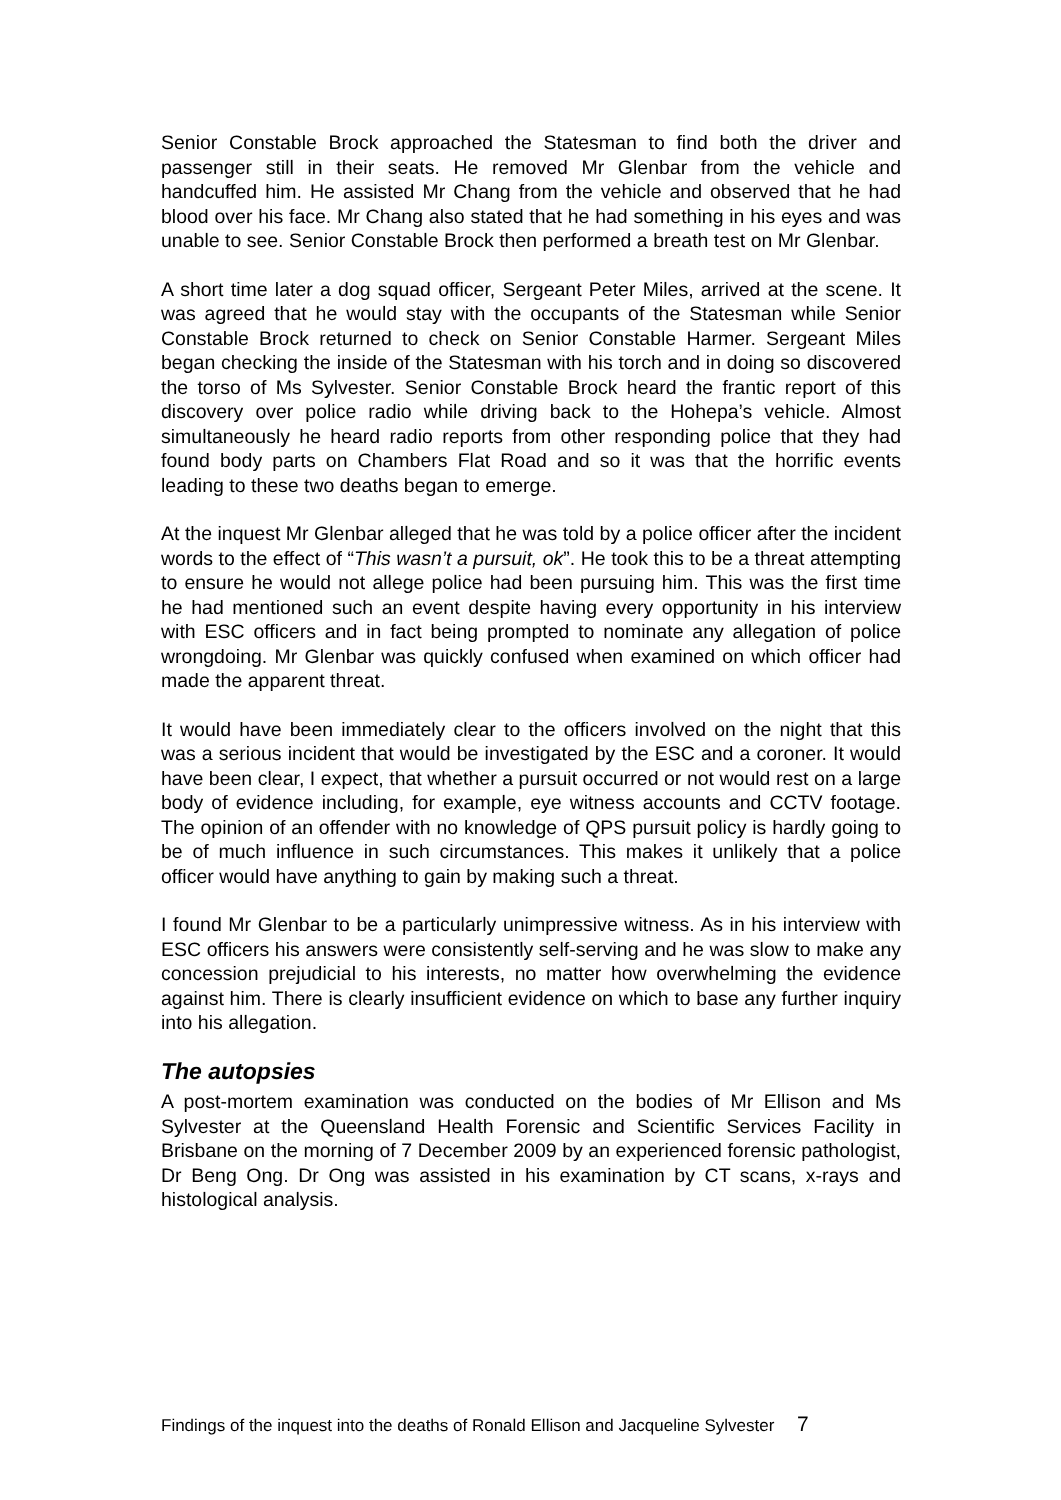Senior Constable Brock approached the Statesman to find both the driver and passenger still in their seats. He removed Mr Glenbar from the vehicle and handcuffed him. He assisted Mr Chang from the vehicle and observed that he had blood over his face. Mr Chang also stated that he had something in his eyes and was unable to see. Senior Constable Brock then performed a breath test on Mr Glenbar.
A short time later a dog squad officer, Sergeant Peter Miles, arrived at the scene. It was agreed that he would stay with the occupants of the Statesman while Senior Constable Brock returned to check on Senior Constable Harmer. Sergeant Miles began checking the inside of the Statesman with his torch and in doing so discovered the torso of Ms Sylvester. Senior Constable Brock heard the frantic report of this discovery over police radio while driving back to the Hohepa’s vehicle. Almost simultaneously he heard radio reports from other responding police that they had found body parts on Chambers Flat Road and so it was that the horrific events leading to these two deaths began to emerge.
At the inquest Mr Glenbar alleged that he was told by a police officer after the incident words to the effect of “This wasn’t a pursuit, ok”. He took this to be a threat attempting to ensure he would not allege police had been pursuing him. This was the first time he had mentioned such an event despite having every opportunity in his interview with ESC officers and in fact being prompted to nominate any allegation of police wrongdoing. Mr Glenbar was quickly confused when examined on which officer had made the apparent threat.
It would have been immediately clear to the officers involved on the night that this was a serious incident that would be investigated by the ESC and a coroner. It would have been clear, I expect, that whether a pursuit occurred or not would rest on a large body of evidence including, for example, eye witness accounts and CCTV footage. The opinion of an offender with no knowledge of QPS pursuit policy is hardly going to be of much influence in such circumstances. This makes it unlikely that a police officer would have anything to gain by making such a threat.
I found Mr Glenbar to be a particularly unimpressive witness. As in his interview with ESC officers his answers were consistently self-serving and he was slow to make any concession prejudicial to his interests, no matter how overwhelming the evidence against him. There is clearly insufficient evidence on which to base any further inquiry into his allegation.
The autopsies
A post-mortem examination was conducted on the bodies of Mr Ellison and Ms Sylvester at the Queensland Health Forensic and Scientific Services Facility in Brisbane on the morning of 7 December 2009 by an experienced forensic pathologist, Dr Beng Ong. Dr Ong was assisted in his examination by CT scans, x-rays and histological analysis.
Findings of the inquest into the deaths of Ronald Ellison and Jacqueline Sylvester 7